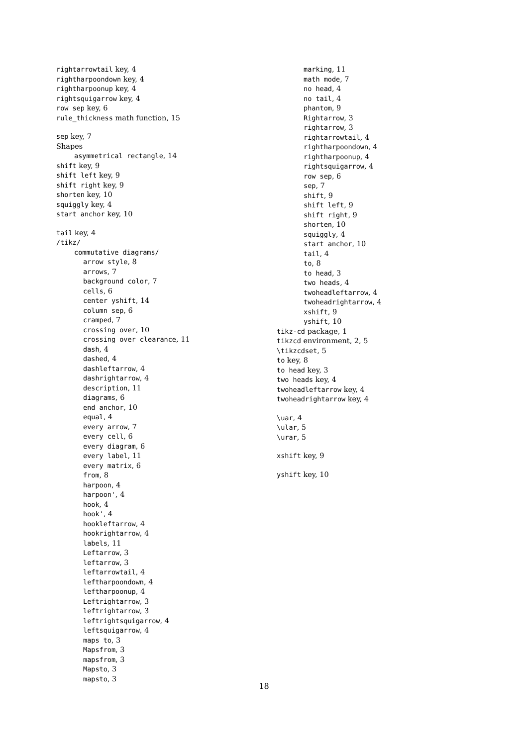rightarrowtail key, 4
rightharpoondown key, 4
rightharpoonup key, 4
rightsquigarrow key, 4
row sep key, 6
rule_thickness math function, 15
sep key, 7
Shapes
asymmetrical rectangle, 14
shift key, 9
shift left key, 9
shift right key, 9
shorten key, 10
squiggly key, 4
start anchor key, 10
tail key, 4
/tikz/
commutative diagrams/
arrow style, 8
arrows, 7
background color, 7
cells, 6
center yshift, 14
column sep, 6
cramped, 7
crossing over, 10
crossing over clearance, 11
dash, 4
dashed, 4
dashleftarrow, 4
dashrightarrow, 4
description, 11
diagrams, 6
end anchor, 10
equal, 4
every arrow, 7
every cell, 6
every diagram, 6
every label, 11
every matrix, 6
from, 8
harpoon, 4
harpoon', 4
hook, 4
hook', 4
hookleftarrow, 4
hookrightarrow, 4
labels, 11
Leftarrow, 3
leftarrow, 3
leftarrowtail, 4
leftharpoondown, 4
leftharpoonup, 4
Leftrightarrow, 3
leftrightarrow, 3
leftrightsquigarrow, 4
leftsquigarrow, 4
maps to, 3
Mapsfrom, 3
mapsfrom, 3
Mapsto, 3
mapsto, 3
marking, 11
math mode, 7
no head, 4
no tail, 4
phantom, 9
Rightarrow, 3
rightarrow, 3
rightarrowtail, 4
rightharpoondown, 4
rightharpoonup, 4
rightsquigarrow, 4
row sep, 6
sep, 7
shift, 9
shift left, 9
shift right, 9
shorten, 10
squiggly, 4
start anchor, 10
tail, 4
to, 8
to head, 3
two heads, 4
twoheadleftarrow, 4
twoheadrightarrow, 4
xshift, 9
yshift, 10
tikz-cd package, 1
tikzcd environment, 2, 5
\tikzcdset, 5
to key, 8
to head key, 3
two heads key, 4
twoheadleftarrow key, 4
twoheadrightarrow key, 4
\uar, 4
\ular, 5
\urar, 5
xshift key, 9
yshift key, 10
18